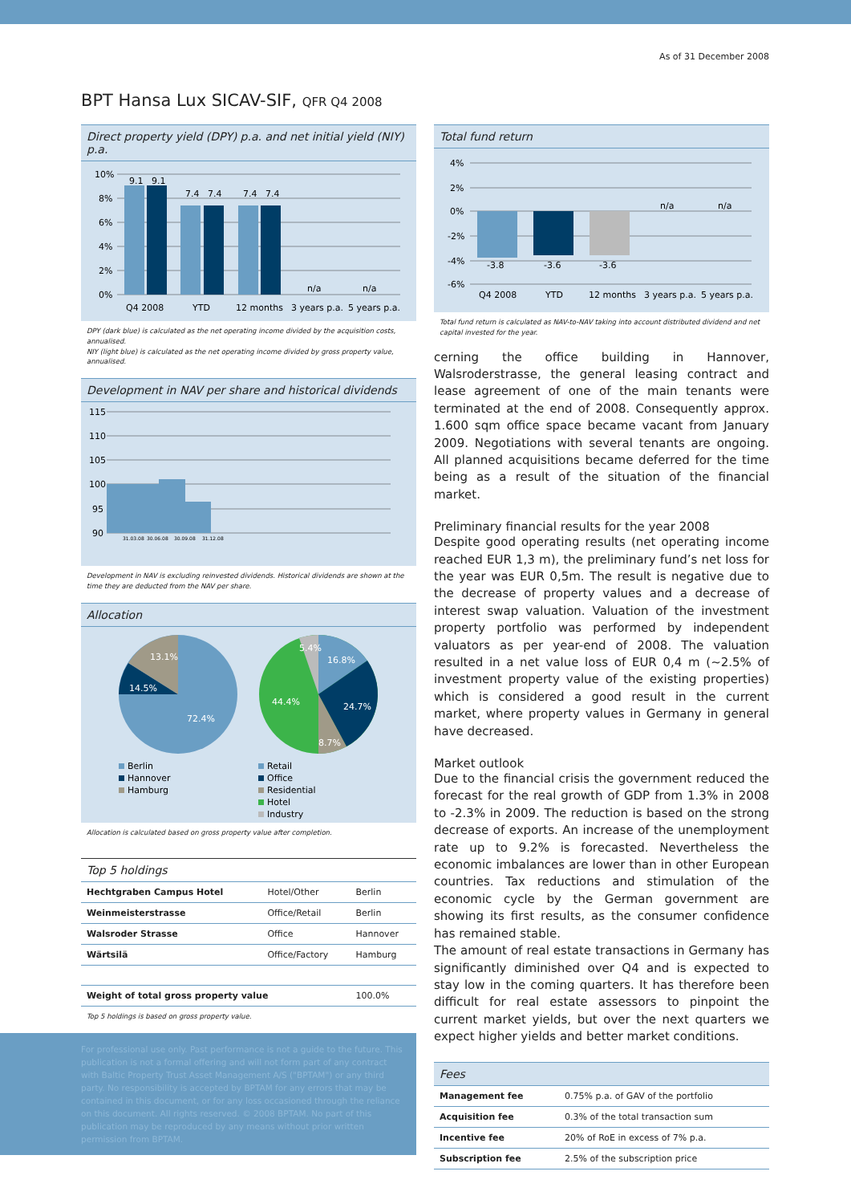As of 31 December 2008
BPT Hansa Lux SICAV-SIF, QFR Q4 2008
Direct property yield (DPY) p.a. and net initial yield (NIY) p.a.
10%
8%
6%
4%
2%
0%
9.1
9.1
7.4
7.4
7.4
7.4
n/a
n/a
Q4 2008
YTD
12 months
3 years p.a.
5 years p.a.
DPY (dark blue) is calculated as the net operating income divided by the acquisition costs, annualised.
NIY (light blue) is calculated as the net operating income divided by gross property value, annualised.
Development in NAV per share and historical dividends
115
110
105
100
95
90
31.03.08
30.06.08
30.09.08
31.12.08
Development in NAV is excluding reinvested dividends. Historical dividends are shown at the time they are deducted from the NAV per share.
Allocation
13.1%
14.5%
72.4%
5.4%
16.8%
24.7%
8.7%
44.4%
Berlin
Hannover
Hamburg
Retail
Office
Residential
Hotel
Industry
Allocation is calculated based on gross property value after completion.
Top 5 holdings
| Hechtgraben Campus Hotel | Hotel/Other | Berlin |
| Weinmeisterstrasse | Office/Retail | Berlin |
| Walsroder Strasse | Office | Hannover |
| Wärtsilä | Office/Factory | Hamburg |
| Weight of total gross property value | | 100.0% |
Top 5 holdings is based on gross property value.
For professional use only. Past performance is not a guide to the future. This publication is not a formal offering and will not form part of any contract with Baltic Property Trust Asset Management A/S ("BPTAM") or any third party. No responsibility is accepted by BPTAM for any errors that may be contained in this document, or for any loss occasioned through the reliance on this document. All rights reserved. © 2008 BPTAM. No part of this publication may be reproduced by any means without prior written permission from BPTAM.
Total fund return
4%
2%
0%
-2%
-4%
-6%
-3.8
-3.6
-3.6
n/a
n/a
Q4 2008
YTD
12 months
3 years p.a.
5 years p.a.
Total fund return is calculated as NAV-to-NAV taking into account distributed dividend and net capital invested for the year.
cerning the office building in Hannover, Walsroderstrasse, the general leasing contract and lease agreement of one of the main tenants were terminated at the end of 2008. Consequently approx. 1.600 sqm office space became vacant from January 2009. Negotiations with several tenants are ongoing. All planned acquisitions became deferred for the time being as a result of the situation of the financial market.
Preliminary financial results for the year 2008
Despite good operating results (net operating income reached EUR 1,3 m), the preliminary fund’s net loss for the year was EUR 0,5m. The result is negative due to the decrease of property values and a decrease of interest swap valuation. Valuation of the investment property portfolio was performed by independent valuators as per year-end of 2008. The valuation resulted in a net value loss of EUR 0,4 m (~2.5% of investment property value of the existing properties) which is considered a good result in the current market, where property values in Germany in general have decreased.
Market outlook
Due to the financial crisis the government reduced the forecast for the real growth of GDP from 1.3% in 2008 to -2.3% in 2009. The reduction is based on the strong decrease of exports. An increase of the unemployment rate up to 9.2% is forecasted. Nevertheless the economic imbalances are lower than in other European countries. Tax reductions and stimulation of the economic cycle by the German government are showing its first results, as the consumer confidence has remained stable.
The amount of real estate transactions in Germany has significantly diminished over Q4 and is expected to stay low in the coming quarters. It has therefore been difficult for real estate assessors to pinpoint the current market yields, but over the next quarters we expect higher yields and better market conditions.
Fees
| Management fee | 0.75% p.a. of GAV of the portfolio |
| Acquisition fee | 0.3% of the total transaction sum |
| Incentive fee | 20% of RoE in excess of 7% p.a. |
| Subscription fee | 2.5% of the subscription price |